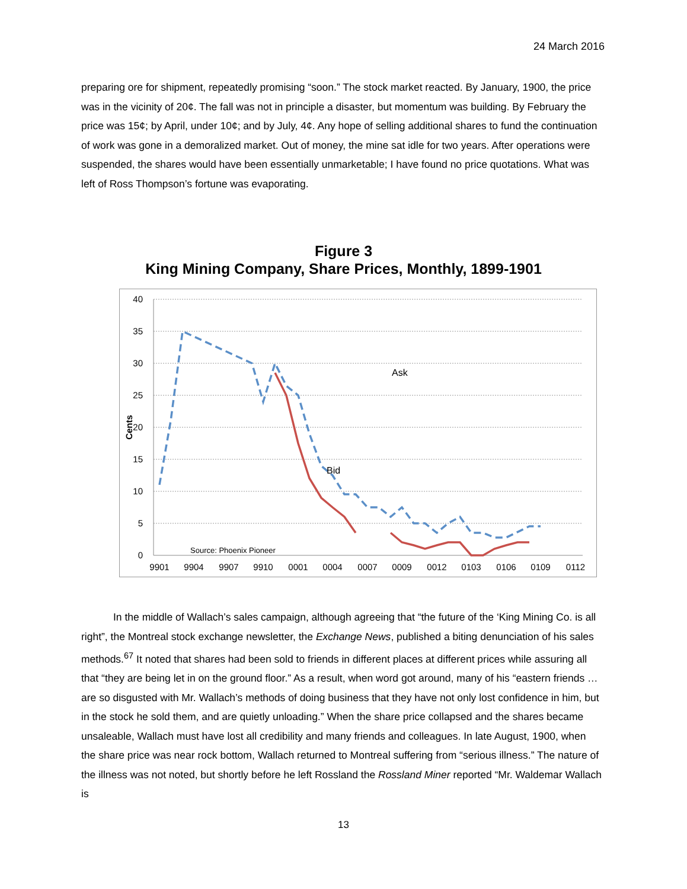24 March 2016
preparing ore for shipment, repeatedly promising “soon.” The stock market reacted. By January, 1900, the price was in the vicinity of 20¢. The fall was not in principle a disaster, but momentum was building. By February the price was 15¢; by April, under 10¢; and by July, 4¢. Any hope of selling additional shares to fund the continuation of work was gone in a demoralized market. Out of money, the mine sat idle for two years. After operations were suspended, the shares would have been essentially unmarketable; I have found no price quotations. What was left of Ross Thompson’s fortune was evaporating.
Figure 3
King Mining Company, Share Prices, Monthly, 1899-1901
40
35
30
25
20
15
10
5
0
Cents
9901
9904
9907
9910
0001
0004
0007
0009
0012
0103
0106
0109
0112
Ask
Bid
Source: Phoenix Pioneer
In the middle of Wallach’s sales campaign, although agreeing that “the future of the ‘King Mining Co. is all right”, the Montreal stock exchange newsletter, the Exchange News, published a biting denunciation of his sales methods.<sup>67</sup> It noted that shares had been sold to friends in different places at different prices while assuring all that “they are being let in on the ground floor.” As a result, when word got around, many of his “eastern friends … are so disgusted with Mr. Wallach’s methods of doing business that they have not only lost confidence in him, but in the stock he sold them, and are quietly unloading.” When the share price collapsed and the shares became unsaleable, Wallach must have lost all credibility and many friends and colleagues. In late August, 1900, when the share price was near rock bottom, Wallach returned to Montreal suffering from “serious illness.” The nature of the illness was not noted, but shortly before he left Rossland the Rossland Miner reported “Mr. Waldemar Wallach is
13